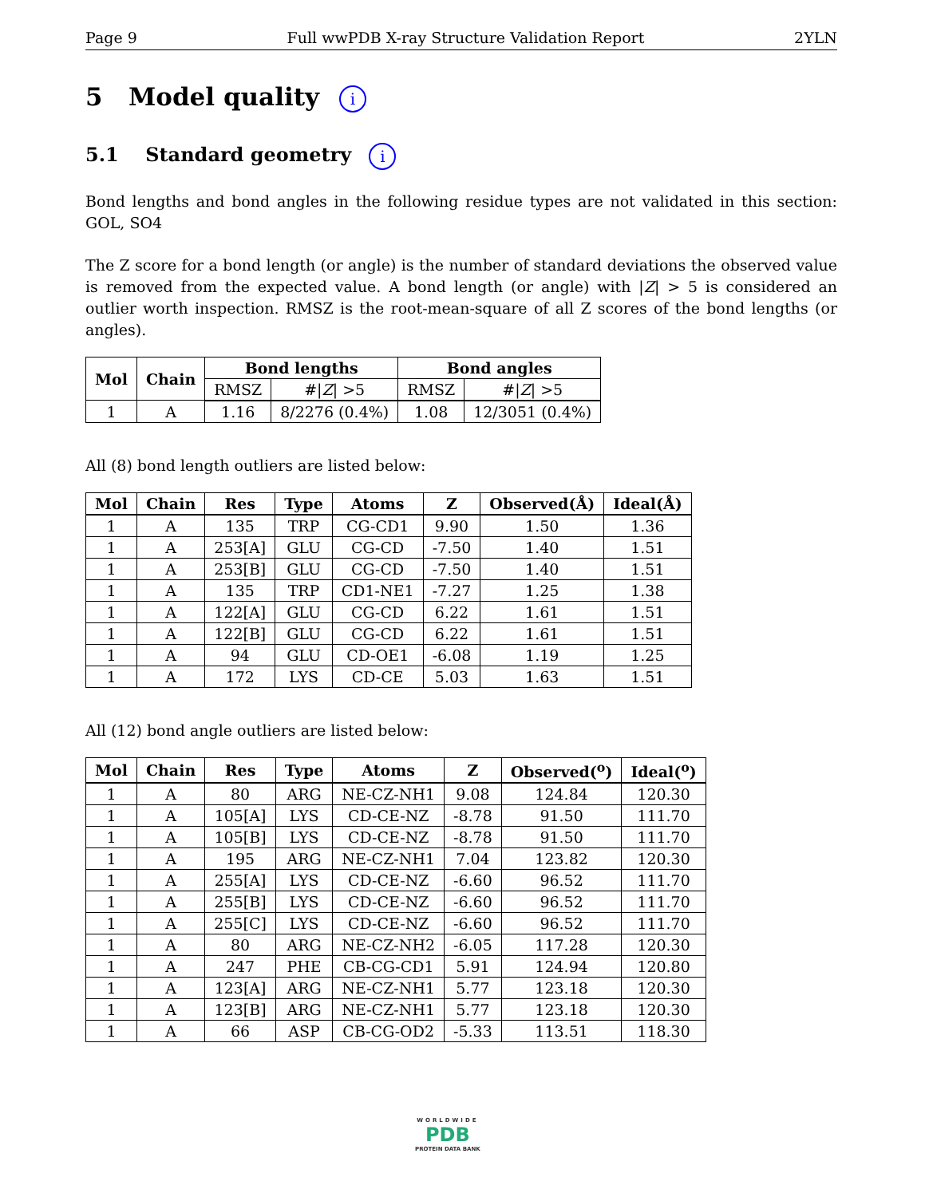Page 9 Full wwPDB X-ray Structure Validation Report 2YLN
5 Model quality i
5.1 Standard geometry i
Bond lengths and bond angles in the following residue types are not validated in this section: GOL, SO4
The Z score for a bond length (or angle) is the number of standard deviations the observed value is removed from the expected value. A bond length (or angle) with |Z| > 5 is considered an outlier worth inspection. RMSZ is the root-mean-square of all Z scores of the bond lengths (or angles).
| Mol | Chain | Bond lengths | | Bond angles | |
| --- | --- | --- | --- | --- | --- |
| | | RMSZ | #/ Z / >5 | RMSZ | #/ Z / >5 |
| 1 | A | 1.16 | 8/2276 (0.4%) | 1.08 | 12/3051 (0.4%) |
All (8) bond length outliers are listed below:
| Mol | Chain | Res | Type | Atoms | Z | Observed(Å) | Ideal(Å) |
| --- | --- | --- | --- | --- | --- | --- | --- |
| 1 | A | 135 | TRP | CG-CD1 | 9.90 | 1.50 | 1.36 |
| 1 | A | 253[A] | GLU | CG-CD | -7.50 | 1.40 | 1.51 |
| 1 | A | 253[B] | GLU | CG-CD | -7.50 | 1.40 | 1.51 |
| 1 | A | 135 | TRP | CD1-NE1 | -7.27 | 1.25 | 1.38 |
| 1 | A | 122[A] | GLU | CG-CD | 6.22 | 1.61 | 1.51 |
| 1 | A | 122[B] | GLU | CG-CD | 6.22 | 1.61 | 1.51 |
| 1 | A | 94 | GLU | CD-OE1 | -6.08 | 1.19 | 1.25 |
| 1 | A | 172 | LYS | CD-CE | 5.03 | 1.63 | 1.51 |
All (12) bond angle outliers are listed below:
| Mol | Chain | Res | Type | Atoms | Z | Observed(<sup>o</sup>) | Ideal(<sup>o</sup>) |
| --- | --- | --- | --- | --- | --- | --- | --- |
| 1 | A | 80 | ARG | NE-CZ-NH1 | 9.08 | 124.84 | 120.30 |
| 1 | A | 105[A] | LYS | CD-CE-NZ | -8.78 | 91.50 | 111.70 |
| 1 | A | 105[B] | LYS | CD-CE-NZ | -8.78 | 91.50 | 111.70 |
| 1 | A | 195 | ARG | NE-CZ-NH1 | 7.04 | 123.82 | 120.30 |
| 1 | A | 255[A] | LYS | CD-CE-NZ | -6.60 | 96.52 | 111.70 |
| 1 | A | 255[B] | LYS | CD-CE-NZ | -6.60 | 96.52 | 111.70 |
| 1 | A | 255[C] | LYS | CD-CE-NZ | -6.60 | 96.52 | 111.70 |
| 1 | A | 80 | ARG | NE-CZ-NH2 | -6.05 | 117.28 | 120.30 |
| 1 | A | 247 | PHE | CB-CG-CD1 | 5.91 | 124.94 | 120.80 |
| 1 | A | 123[A] | ARG | NE-CZ-NH1 | 5.77 | 123.18 | 120.30 |
| 1 | A | 123[B] | ARG | NE-CZ-NH1 | 5.77 | 123.18 | 120.30 |
| 1 | A | 66 | ASP | CB-CG-OD2 | -5.33 | 113.51 | 118.30 |
WORLDWIDE
PDB
PROTEIN DATA BANK